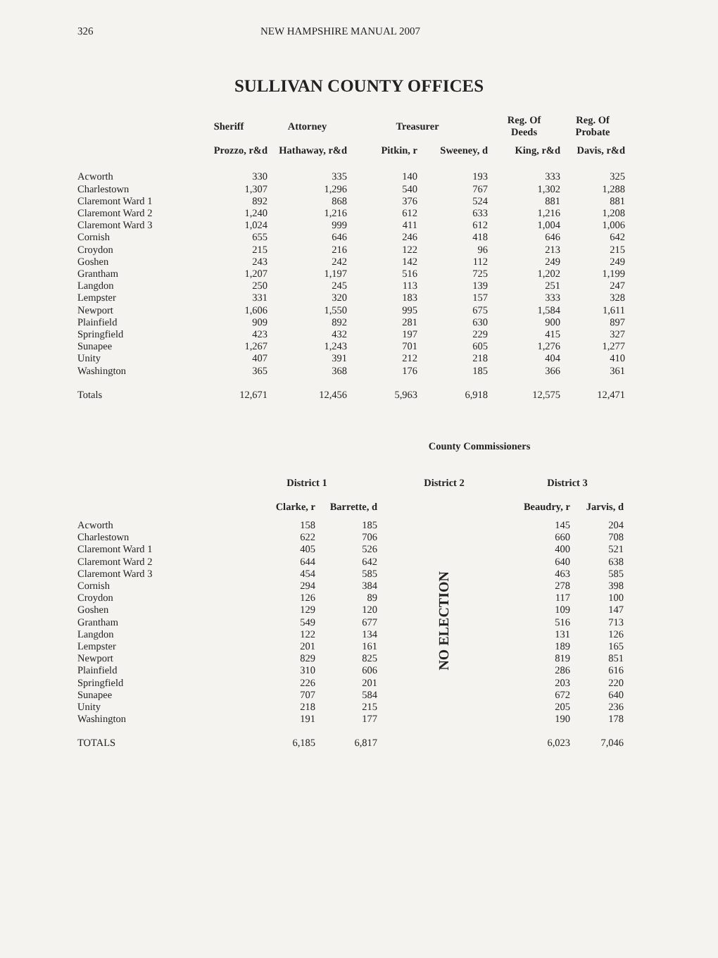326 NEW HAMPSHIRE MANUAL 2007
SULLIVAN COUNTY OFFICES
| | Sheriff | Attorney | Treasurer | | Reg. Of Deeds | Reg. Of Probate |
| --- | --- | --- | --- | --- | --- | --- |
| | Prozzo, r&d | Hathaway, r&d | Pitkin, r | Sweeney, d | King, r&d | Davis, r&d |
| Acworth | 330 | 335 | 140 | 193 | 333 | 325 |
| Charlestown | 1,307 | 1,296 | 540 | 767 | 1,302 | 1,288 |
| Claremont Ward 1 | 892 | 868 | 376 | 524 | 881 | 881 |
| Claremont Ward 2 | 1,240 | 1,216 | 612 | 633 | 1,216 | 1,208 |
| Claremont Ward 3 | 1,024 | 999 | 411 | 612 | 1,004 | 1,006 |
| Cornish | 655 | 646 | 246 | 418 | 646 | 642 |
| Croydon | 215 | 216 | 122 | 96 | 213 | 215 |
| Goshen | 243 | 242 | 142 | 112 | 249 | 249 |
| Grantham | 1,207 | 1,197 | 516 | 725 | 1,202 | 1,199 |
| Langdon | 250 | 245 | 113 | 139 | 251 | 247 |
| Lempster | 331 | 320 | 183 | 157 | 333 | 328 |
| Newport | 1,606 | 1,550 | 995 | 675 | 1,584 | 1,611 |
| Plainfield | 909 | 892 | 281 | 630 | 900 | 897 |
| Springfield | 423 | 432 | 197 | 229 | 415 | 327 |
| Sunapee | 1,267 | 1,243 | 701 | 605 | 1,276 | 1,277 |
| Unity | 407 | 391 | 212 | 218 | 404 | 410 |
| Washington | 365 | 368 | 176 | 185 | 366 | 361 |
| Totals | 12,671 | 12,456 | 5,963 | 6,918 | 12,575 | 12,471 |
| | County Commissioners | | | | |
| --- | --- | --- | --- | --- | --- |
| | District 1 | | District 2 | District 3 | |
| | Clarke, r | Barrette, d | | Beaudry, r | Jarvis, d |
| Acworth | 158 | 185 | NO ELECTION | 145 | 204 |
| Charlestown | 622 | 706 | | 660 | 708 |
| Claremont Ward 1 | 405 | 526 | | 400 | 521 |
| Claremont Ward 2 | 644 | 642 | | 640 | 638 |
| Claremont Ward 3 | 454 | 585 | | 463 | 585 |
| Cornish | 294 | 384 | | 278 | 398 |
| Croydon | 126 | 89 | | 117 | 100 |
| Goshen | 129 | 120 | | 109 | 147 |
| Grantham | 549 | 677 | | 516 | 713 |
| Langdon | 122 | 134 | | 131 | 126 |
| Lempster | 201 | 161 | | 189 | 165 |
| Newport | 829 | 825 | | 819 | 851 |
| Plainfield | 310 | 606 | | 286 | 616 |
| Springfield | 226 | 201 | | 203 | 220 |
| Sunapee | 707 | 584 | | 672 | 640 |
| Unity | 218 | 215 | | 205 | 236 |
| Washington | 191 | 177 | | 190 | 178 |
| TOTALS | 6,185 | 6,817 | | 6,023 | 7,046 |